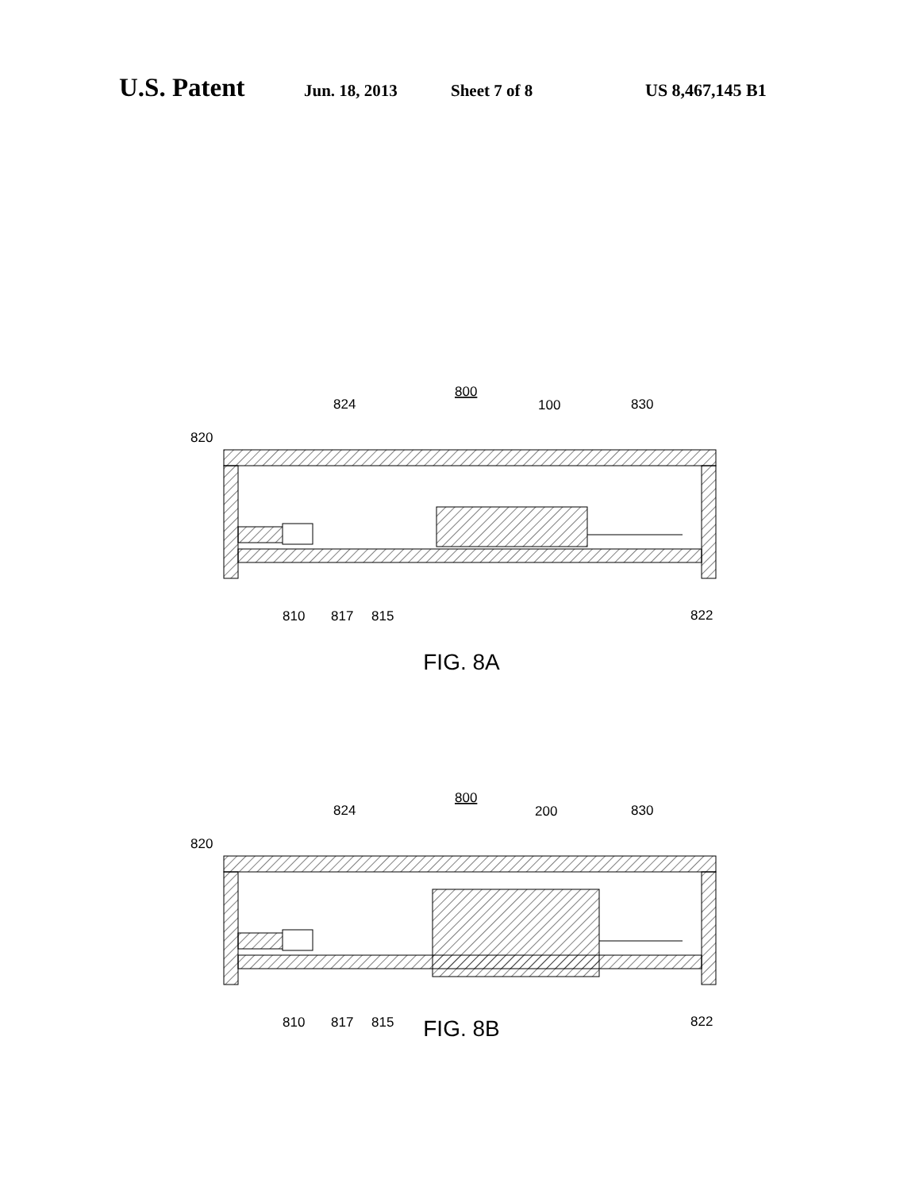U.S. Patent Jun. 18, 2013 Sheet 7 of 8 US 8,467,145 B1
800
824
100
830
820
810
817
815
822
FIG. 8A
800
824
200
830
820
810
817
815
822
FIG. 8B